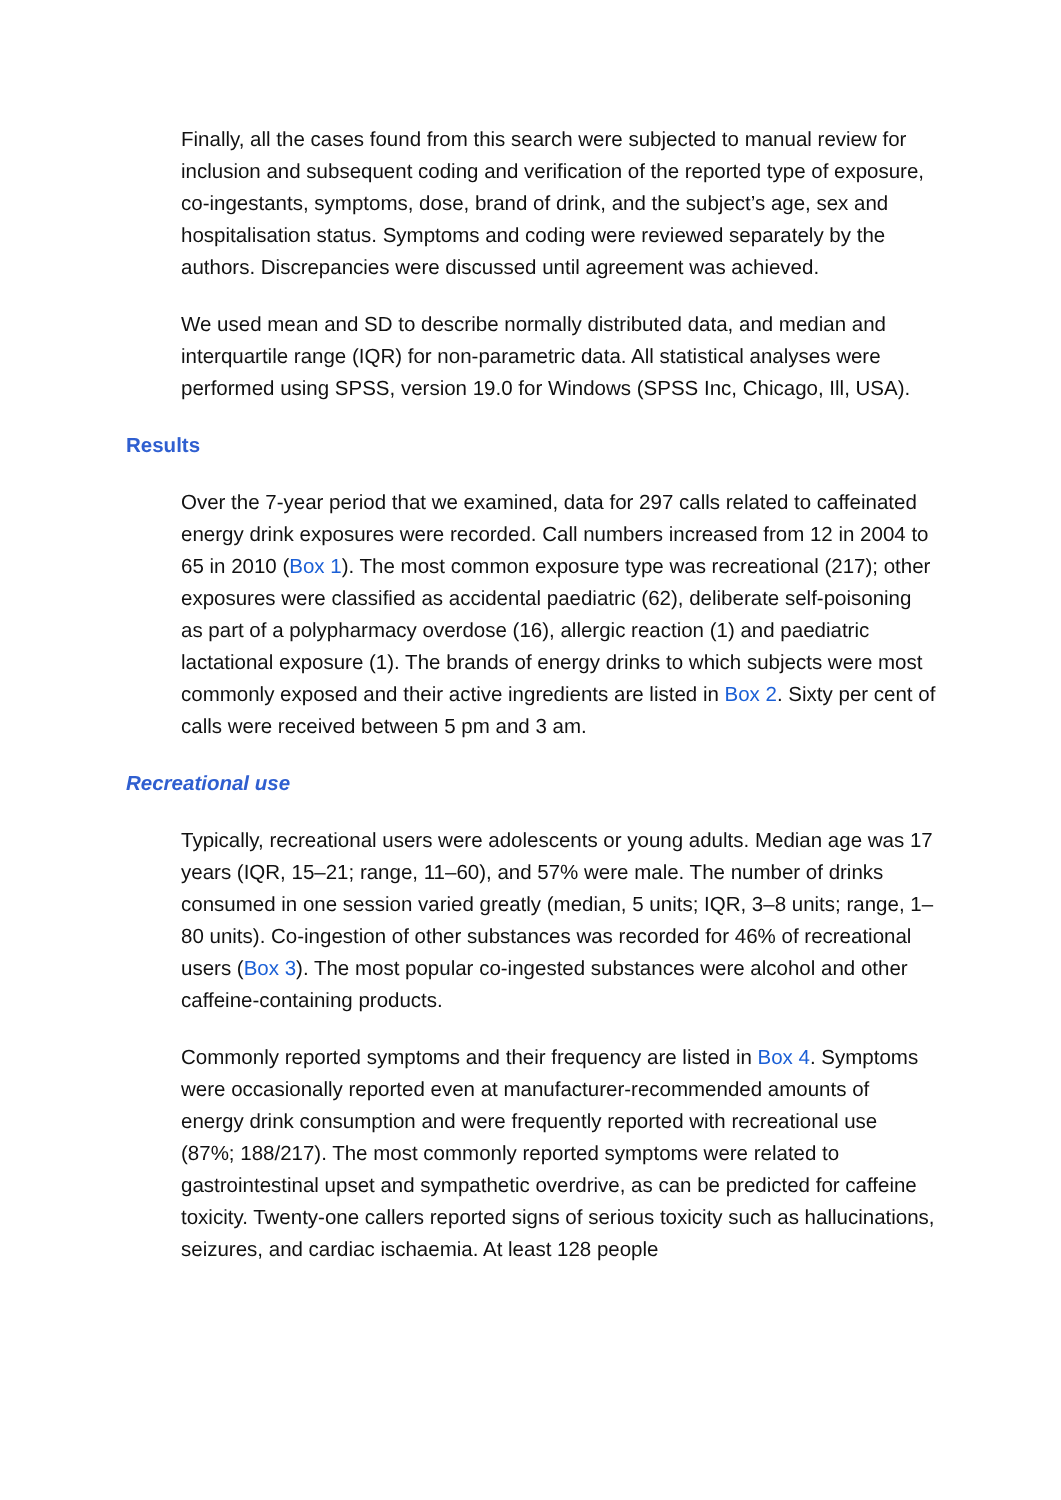Finally, all the cases found from this search were subjected to manual review for inclusion and subsequent coding and verification of the reported type of exposure, co-ingestants, symptoms, dose, brand of drink, and the subject’s age, sex and hospitalisation status. Symptoms and coding were reviewed separately by the authors. Discrepancies were discussed until agreement was achieved.
We used mean and SD to describe normally distributed data, and median and interquartile range (IQR) for non-parametric data. All statistical analyses were performed using SPSS, version 19.0 for Windows (SPSS Inc, Chicago, Ill, USA).
Results
Over the 7-year period that we examined, data for 297 calls related to caffeinated energy drink exposures were recorded. Call numbers increased from 12 in 2004 to 65 in 2010 (Box 1). The most common exposure type was recreational (217); other exposures were classified as accidental paediatric (62), deliberate self-poisoning as part of a polypharmacy overdose (16), allergic reaction (1) and paediatric lactational exposure (1). The brands of energy drinks to which subjects were most commonly exposed and their active ingredients are listed in Box 2. Sixty per cent of calls were received between 5 pm and 3 am.
Recreational use
Typically, recreational users were adolescents or young adults. Median age was 17 years (IQR, 15–21; range, 11–60), and 57% were male. The number of drinks consumed in one session varied greatly (median, 5 units; IQR, 3–8 units; range, 1–80 units). Co-ingestion of other substances was recorded for 46% of recreational users (Box 3). The most popular co-ingested substances were alcohol and other caffeine-containing products.
Commonly reported symptoms and their frequency are listed in Box 4. Symptoms were occasionally reported even at manufacturer-recommended amounts of energy drink consumption and were frequently reported with recreational use (87%; 188/217). The most commonly reported symptoms were related to gastrointestinal upset and sympathetic overdrive, as can be predicted for caffeine toxicity. Twenty-one callers reported signs of serious toxicity such as hallucinations, seizures, and cardiac ischaemia. At least 128 people